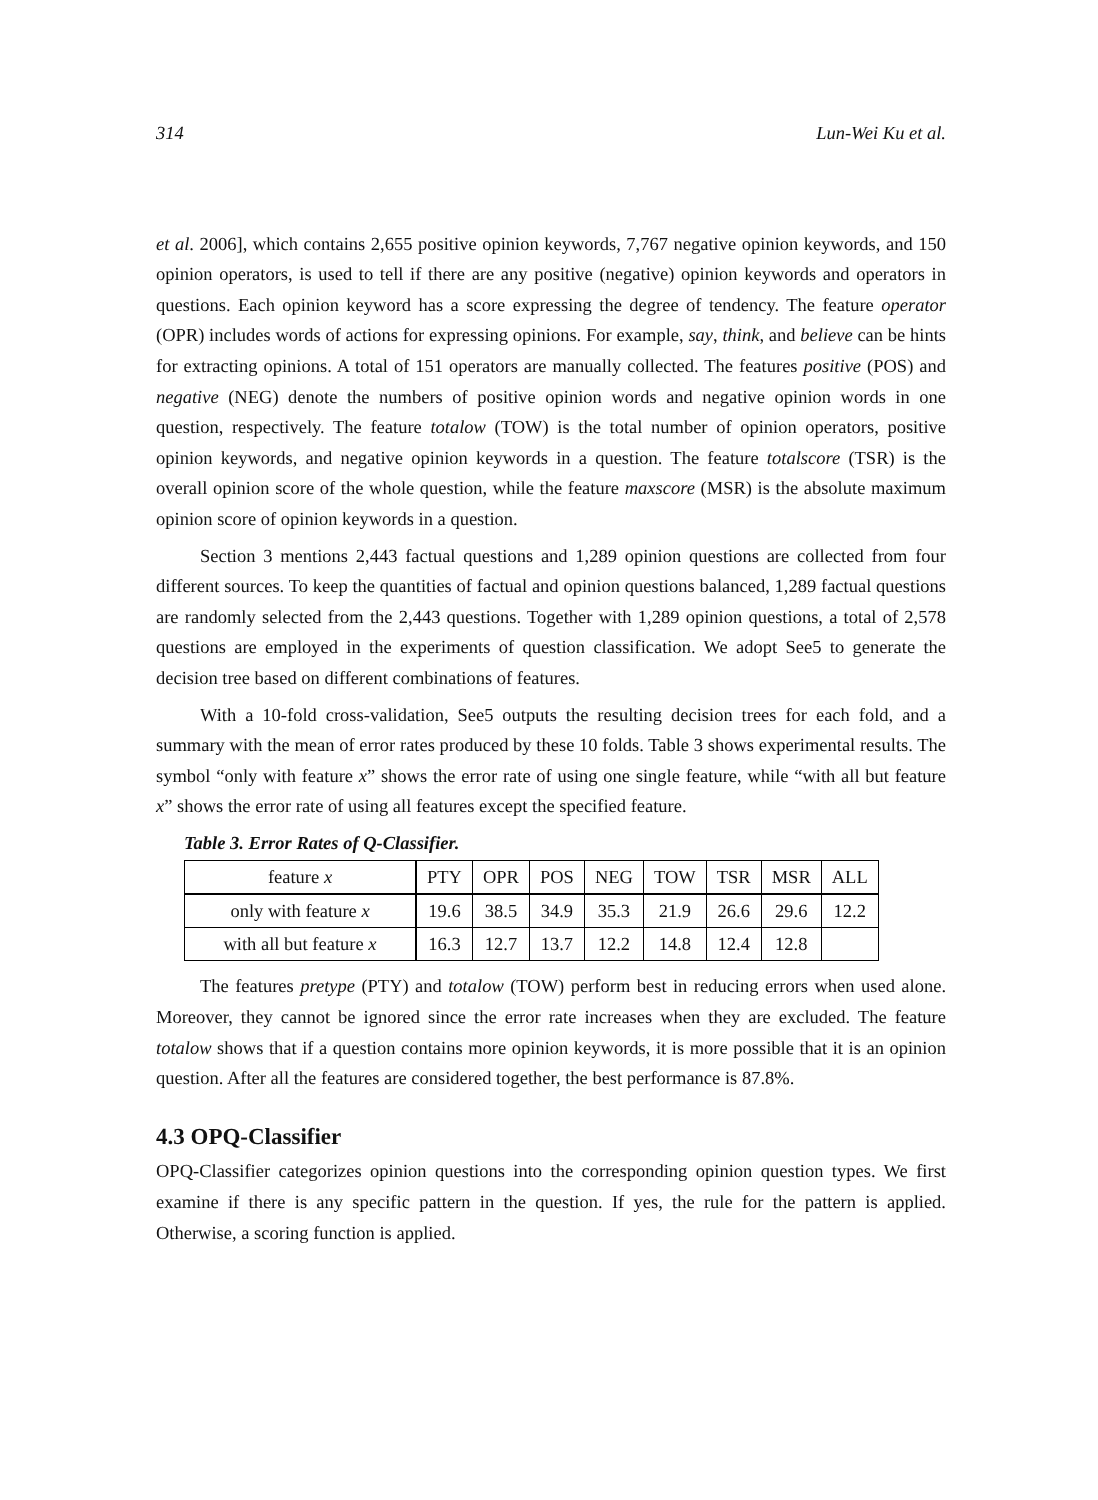314 Lun-Wei Ku et al.
et al. 2006], which contains 2,655 positive opinion keywords, 7,767 negative opinion keywords, and 150 opinion operators, is used to tell if there are any positive (negative) opinion keywords and operators in questions. Each opinion keyword has a score expressing the degree of tendency. The feature operator (OPR) includes words of actions for expressing opinions. For example, say, think, and believe can be hints for extracting opinions. A total of 151 operators are manually collected. The features positive (POS) and negative (NEG) denote the numbers of positive opinion words and negative opinion words in one question, respectively. The feature totalow (TOW) is the total number of opinion operators, positive opinion keywords, and negative opinion keywords in a question. The feature totalscore (TSR) is the overall opinion score of the whole question, while the feature maxscore (MSR) is the absolute maximum opinion score of opinion keywords in a question.
Section 3 mentions 2,443 factual questions and 1,289 opinion questions are collected from four different sources. To keep the quantities of factual and opinion questions balanced, 1,289 factual questions are randomly selected from the 2,443 questions. Together with 1,289 opinion questions, a total of 2,578 questions are employed in the experiments of question classification. We adopt See5 to generate the decision tree based on different combinations of features.
With a 10-fold cross-validation, See5 outputs the resulting decision trees for each fold, and a summary with the mean of error rates produced by these 10 folds. Table 3 shows experimental results. The symbol “only with feature x” shows the error rate of using one single feature, while “with all but feature x” shows the error rate of using all features except the specified feature.
Table 3. Error Rates of Q-Classifier.
| feature x | PTY | OPR | POS | NEG | TOW | TSR | MSR | ALL |
| only with feature x | 19.6 | 38.5 | 34.9 | 35.3 | 21.9 | 26.6 | 29.6 | 12.2 |
| with all but feature x | 16.3 | 12.7 | 13.7 | 12.2 | 14.8 | 12.4 | 12.8 | |
The features pretype (PTY) and totalow (TOW) perform best in reducing errors when used alone. Moreover, they cannot be ignored since the error rate increases when they are excluded. The feature totalow shows that if a question contains more opinion keywords, it is more possible that it is an opinion question. After all the features are considered together, the best performance is 87.8%.
4.3 OPQ-Classifier
OPQ-Classifier categorizes opinion questions into the corresponding opinion question types. We first examine if there is any specific pattern in the question. If yes, the rule for the pattern is applied. Otherwise, a scoring function is applied.